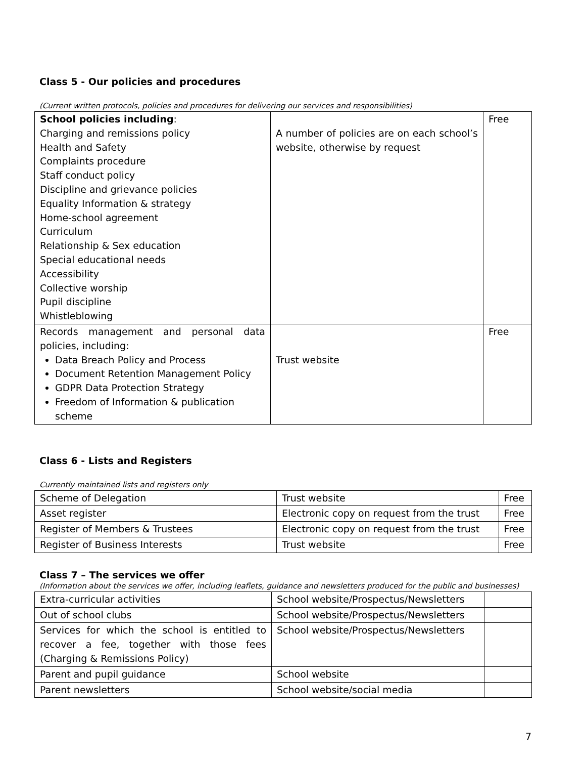Class 5 - Our policies and procedures
(Current written protocols, policies and procedures for delivering our services and responsibilities)
| School policies including : Charging and remissions policy Health and Safety Complaints procedure Staff conduct policy Discipline and grievance policies Equality Information & strategy Home-school agreement Curriculum Relationship & Sex education Special educational needs Accessibility Collective worship Pupil discipline Whistleblowing | A number of policies are on each school’s website, otherwise by request | Free |
| Records management and personal data policies, including: Data Breach Policy and Process Document Retention Management Policy GDPR Data Protection Strategy Freedom of Information & publication scheme | Trust website | Free |
Class 6 - Lists and Registers
Currently maintained lists and registers only
| Scheme of Delegation | Trust website | Free |
| Asset register | Electronic copy on request from the trust | Free |
| Register of Members & Trustees | Electronic copy on request from the trust | Free |
| Register of Business Interests | Trust website | Free |
Class 7 – The services we offer
(Information about the services we offer, including leaflets, guidance and newsletters produced for the public and businesses)
| Extra-curricular activities | School website/Prospectus/Newsletters | |
| Out of school clubs | School website/Prospectus/Newsletters | |
| Services for which the school is entitled to recover a fee, together with those fees (Charging & Remissions Policy) | School website/Prospectus/Newsletters | |
| Parent and pupil guidance | School website | |
| Parent newsletters | School website/social media | |
7